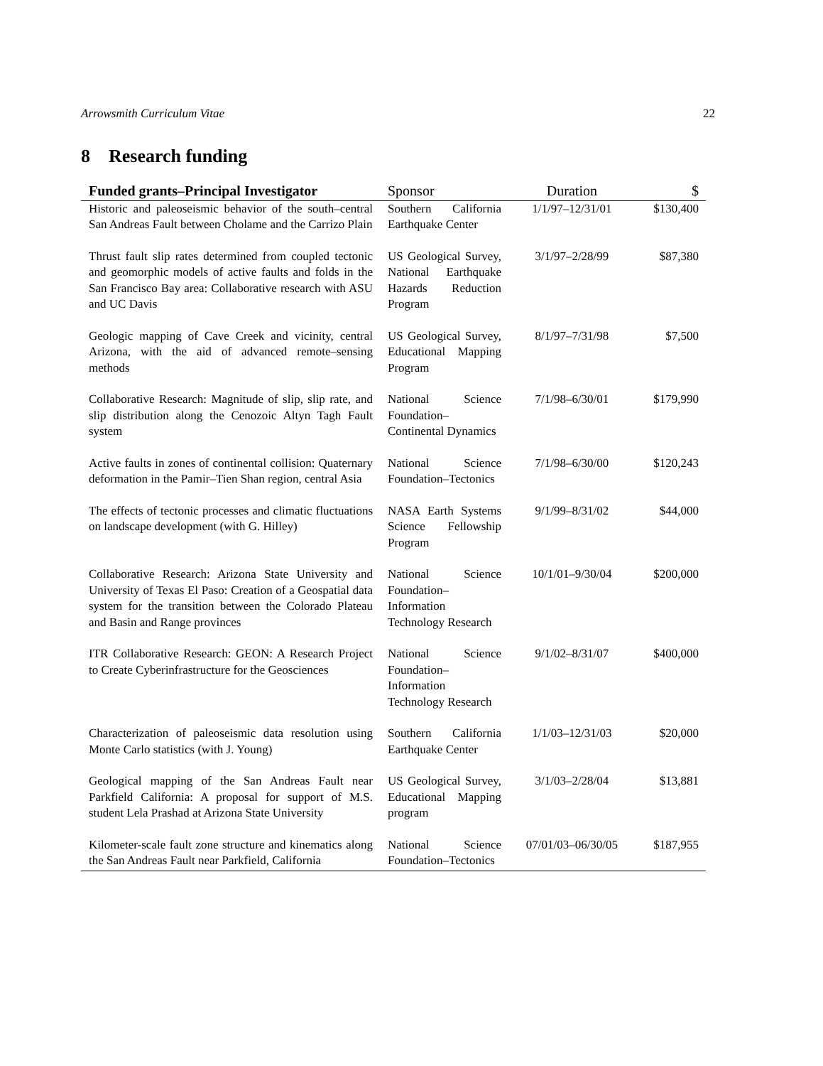Arrowsmith Curriculum Vitae 22
8 Research funding
| Funded grants–Principal Investigator | Sponsor | Duration | $ |
| --- | --- | --- | --- |
| Historic and paleoseismic behavior of the south–central San Andreas Fault between Cholame and the Carrizo Plain | Southern California Earthquake Center | 1/1/97–12/31/01 | $130,400 |
| Thrust fault slip rates determined from coupled tectonic and geomorphic models of active faults and folds in the San Francisco Bay area: Collaborative research with ASU and UC Davis | US Geological Survey, National Earthquake Hazards Reduction Program | 3/1/97–2/28/99 | $87,380 |
| Geologic mapping of Cave Creek and vicinity, central Arizona, with the aid of advanced remote–sensing methods | US Geological Survey, Educational Mapping Program | 8/1/97–7/31/98 | $7,500 |
| Collaborative Research: Magnitude of slip, slip rate, and slip distribution along the Cenozoic Altyn Tagh Fault system | National Science Foundation–Continental Dynamics | 7/1/98–6/30/01 | $179,990 |
| Active faults in zones of continental collision: Quaternary deformation in the Pamir–Tien Shan region, central Asia | National Science Foundation–Tectonics | 7/1/98–6/30/00 | $120,243 |
| The effects of tectonic processes and climatic fluctuations on landscape development (with G. Hilley) | NASA Earth Systems Science Fellowship Program | 9/1/99–8/31/02 | $44,000 |
| Collaborative Research: Arizona State University and University of Texas El Paso: Creation of a Geospatial data system for the transition between the Colorado Plateau and Basin and Range provinces | National Science Foundation–Information Technology Research | 10/1/01–9/30/04 | $200,000 |
| ITR Collaborative Research: GEON: A Research Project to Create Cyberinfrastructure for the Geosciences | National Science Foundation–Information Technology Research | 9/1/02–8/31/07 | $400,000 |
| Characterization of paleoseismic data resolution using Monte Carlo statistics (with J. Young) | Southern California Earthquake Center | 1/1/03–12/31/03 | $20,000 |
| Geological mapping of the San Andreas Fault near Parkfield California: A proposal for support of M.S. student Lela Prashad at Arizona State University | US Geological Survey, Educational Mapping program | 3/1/03–2/28/04 | $13,881 |
| Kilometer-scale fault zone structure and kinematics along the San Andreas Fault near Parkfield, California | National Science Foundation–Tectonics | 07/01/03–06/30/05 | $187,955 |